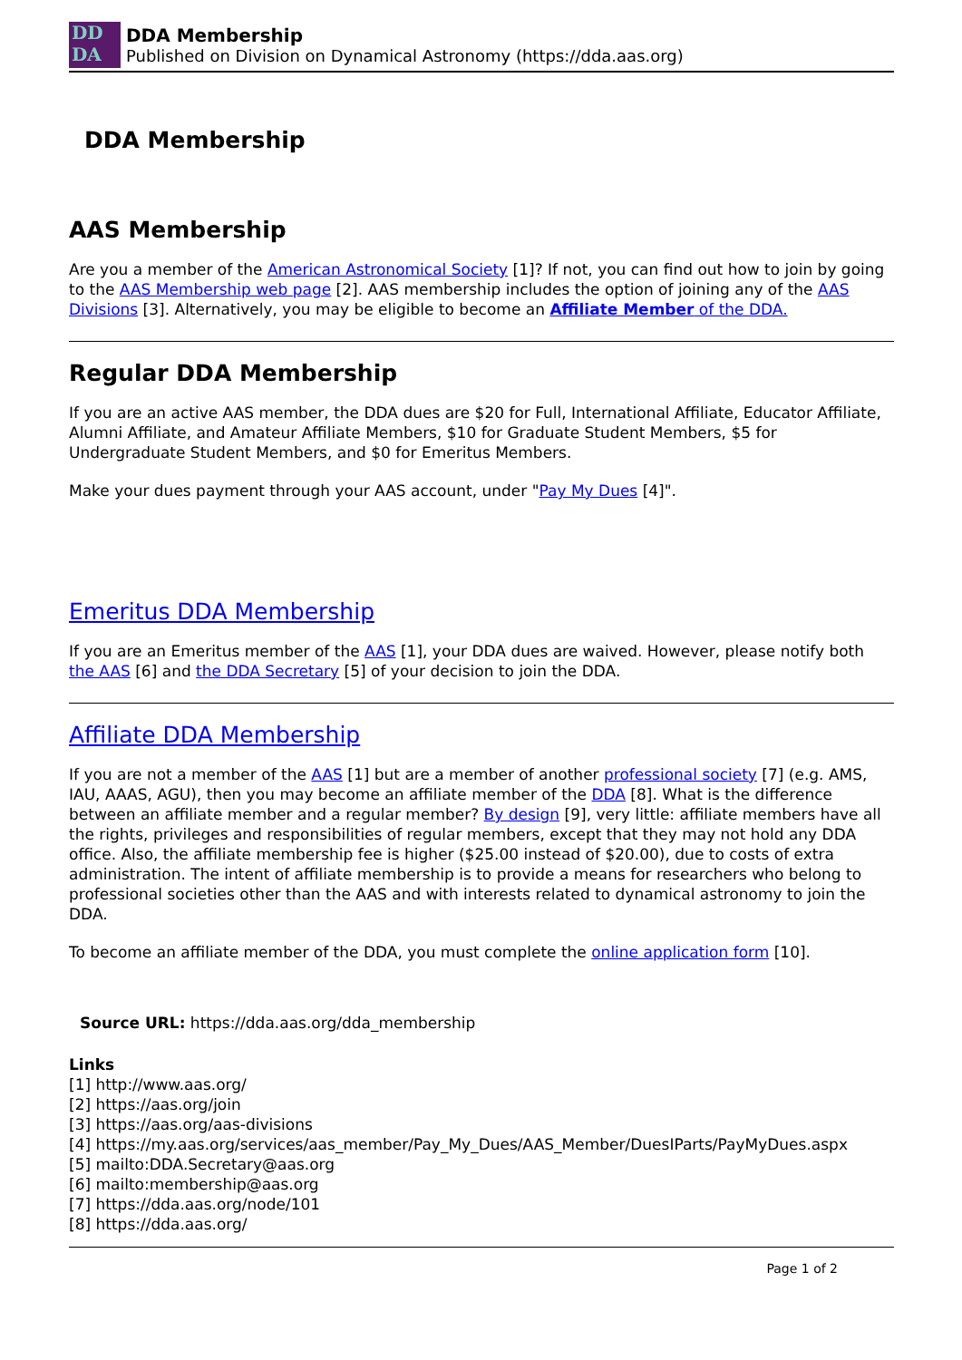DD
DA
DDA Membership
Published on Division on Dynamical Astronomy (https://dda.aas.org)
DDA Membership
AAS Membership
Are you a member of the American Astronomical Society [1]? If not, you can find out how to join by going to the AAS Membership web page [2]. AAS membership includes the option of joining any of the AAS Divisions [3]. Alternatively, you may be eligible to become an Affiliate Member of the DDA.
Regular DDA Membership
If you are an active AAS member, the DDA dues are $20 for Full, International Affiliate, Educator Affiliate, Alumni Affiliate, and Amateur Affiliate Members, $10 for Graduate Student Members, $5 for Undergraduate Student Members, and $0 for Emeritus Members.
Make your dues payment through your AAS account, under "Pay My Dues [4]".
Emeritus DDA Membership
If you are an Emeritus member of the AAS [1], your DDA dues are waived. However, please notify both the AAS [6] and the DDA Secretary [5] of your decision to join the DDA.
Affiliate DDA Membership
If you are not a member of the AAS [1] but are a member of another professional society [7] (e.g. AMS, IAU, AAAS, AGU), then you may become an affiliate member of the DDA [8]. What is the difference between an affiliate member and a regular member? By design [9], very little: affiliate members have all the rights, privileges and responsibilities of regular members, except that they may not hold any DDA office. Also, the affiliate membership fee is higher ($25.00 instead of $20.00), due to costs of extra administration. The intent of affiliate membership is to provide a means for researchers who belong to professional societies other than the AAS and with interests related to dynamical astronomy to join the DDA.
To become an affiliate member of the DDA, you must complete the online application form [10].
Source URL: https://dda.aas.org/dda_membership
Links
[1] http://www.aas.org/
[2] https://aas.org/join
[3] https://aas.org/aas-divisions
[4] https://my.aas.org/services/aas_member/Pay_My_Dues/AAS_Member/DuesIParts/PayMyDues.aspx
[5] mailto:DDA.Secretary@aas.org
[6] mailto:membership@aas.org
[7] https://dda.aas.org/node/101
[8] https://dda.aas.org/
Page 1 of 2